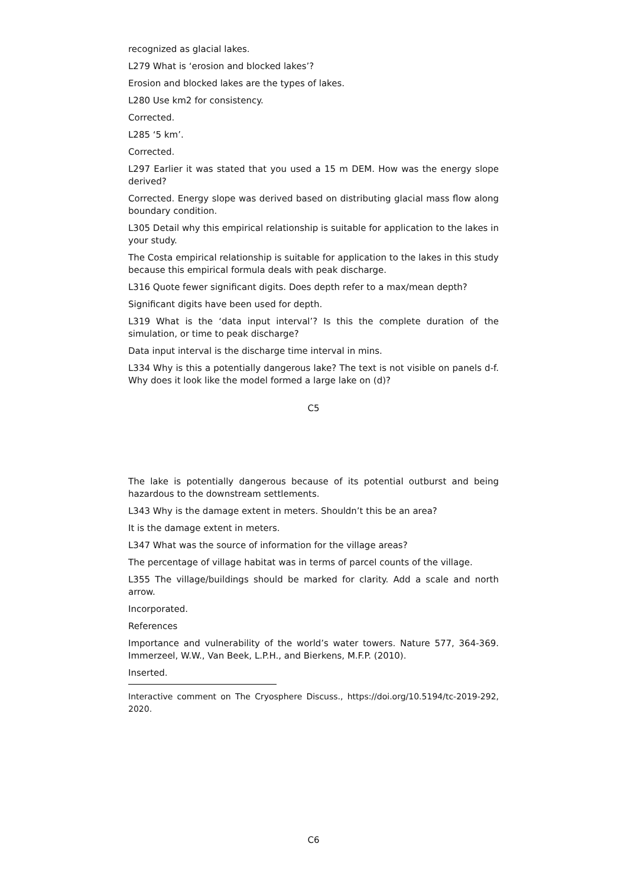recognized as glacial lakes.
L279 What is ‘erosion and blocked lakes’?
Erosion and blocked lakes are the types of lakes.
L280 Use km2 for consistency.
Corrected.
L285 ‘5 km’.
Corrected.
L297 Earlier it was stated that you used a 15 m DEM. How was the energy slope derived?
Corrected. Energy slope was derived based on distributing glacial mass flow along boundary condition.
L305 Detail why this empirical relationship is suitable for application to the lakes in your study.
The Costa empirical relationship is suitable for application to the lakes in this study because this empirical formula deals with peak discharge.
L316 Quote fewer significant digits. Does depth refer to a max/mean depth?
Significant digits have been used for depth.
L319 What is the ‘data input interval’? Is this the complete duration of the simulation, or time to peak discharge?
Data input interval is the discharge time interval in mins.
L334 Why is this a potentially dangerous lake? The text is not visible on panels d-f. Why does it look like the model formed a large lake on (d)?
C5
The lake is potentially dangerous because of its potential outburst and being hazardous to the downstream settlements.
L343 Why is the damage extent in meters. Shouldn’t this be an area?
It is the damage extent in meters.
L347 What was the source of information for the village areas?
The percentage of village habitat was in terms of parcel counts of the village.
L355 The village/buildings should be marked for clarity. Add a scale and north arrow.
Incorporated.
References
Importance and vulnerability of the world’s water towers. Nature 577, 364-369. Immerzeel, W.W., Van Beek, L.P.H., and Bierkens, M.F.P. (2010).
Inserted.
Interactive comment on The Cryosphere Discuss., https://doi.org/10.5194/tc-2019-292, 2020.
C6